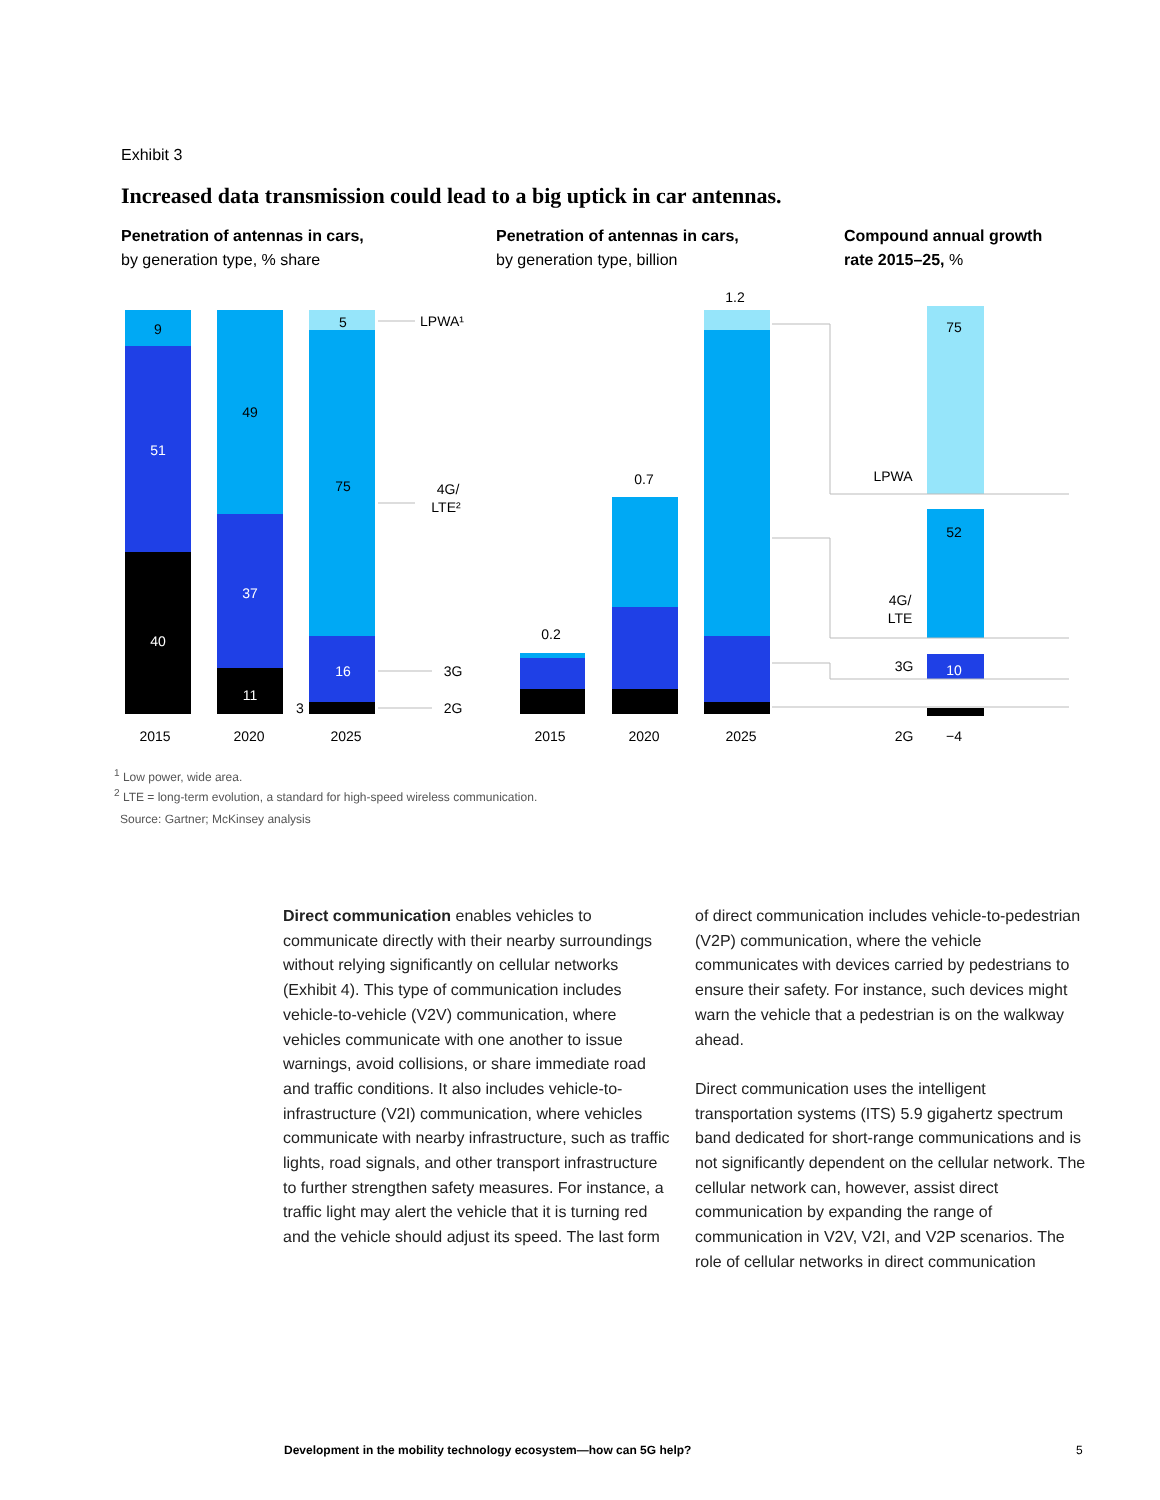Exhibit 3
Increased data transmission could lead to a big uptick in car antennas.
Penetration of antennas in cars,
by generation type, % share
Penetration of antennas in cars,
by generation type, billion
Compound annual growth
rate 2015–25, %
9
51
40
49
37
11
5
75
16
3
75
52
10
LPWA¹
4G/
LTE²
3G
2G
0.2
0.7
1.2
LPWA
4G/
LTE
3G
2015
2020
2025
2015
2020
2025
2G
−4
<sup>1</sup> Low power, wide area.
<sup>2</sup> LTE = long-term evolution, a standard for high-speed wireless communication.
Source: Gartner; McKinsey analysis
Direct communication enables vehicles to communicate directly with their nearby surroundings without relying significantly on cellular networks (Exhibit 4). This type of communication includes vehicle-to-vehicle (V2V) communication, where vehicles communicate with one another to issue warnings, avoid collisions, or share immediate road and traffic conditions. It also includes vehicle-to-infrastructure (V2I) communication, where vehicles communicate with nearby infrastructure, such as traffic lights, road signals, and other transport infrastructure to further strengthen safety measures. For instance, a traffic light may alert the vehicle that it is turning red and the vehicle should adjust its speed. The last form
of direct communication includes vehicle-to-pedestrian (V2P) communication, where the vehicle communicates with devices carried by pedestrians to ensure their safety. For instance, such devices might warn the vehicle that a pedestrian is on the walkway ahead.
Direct communication uses the intelligent transportation systems (ITS) 5.9 gigahertz spectrum band dedicated for short-range communications and is not significantly dependent on the cellular network. The cellular network can, however, assist direct communication by expanding the range of communication in V2V, V2I, and V2P scenarios. The role of cellular networks in direct communication
Development in the mobility technology ecosystem—how can 5G help?
5